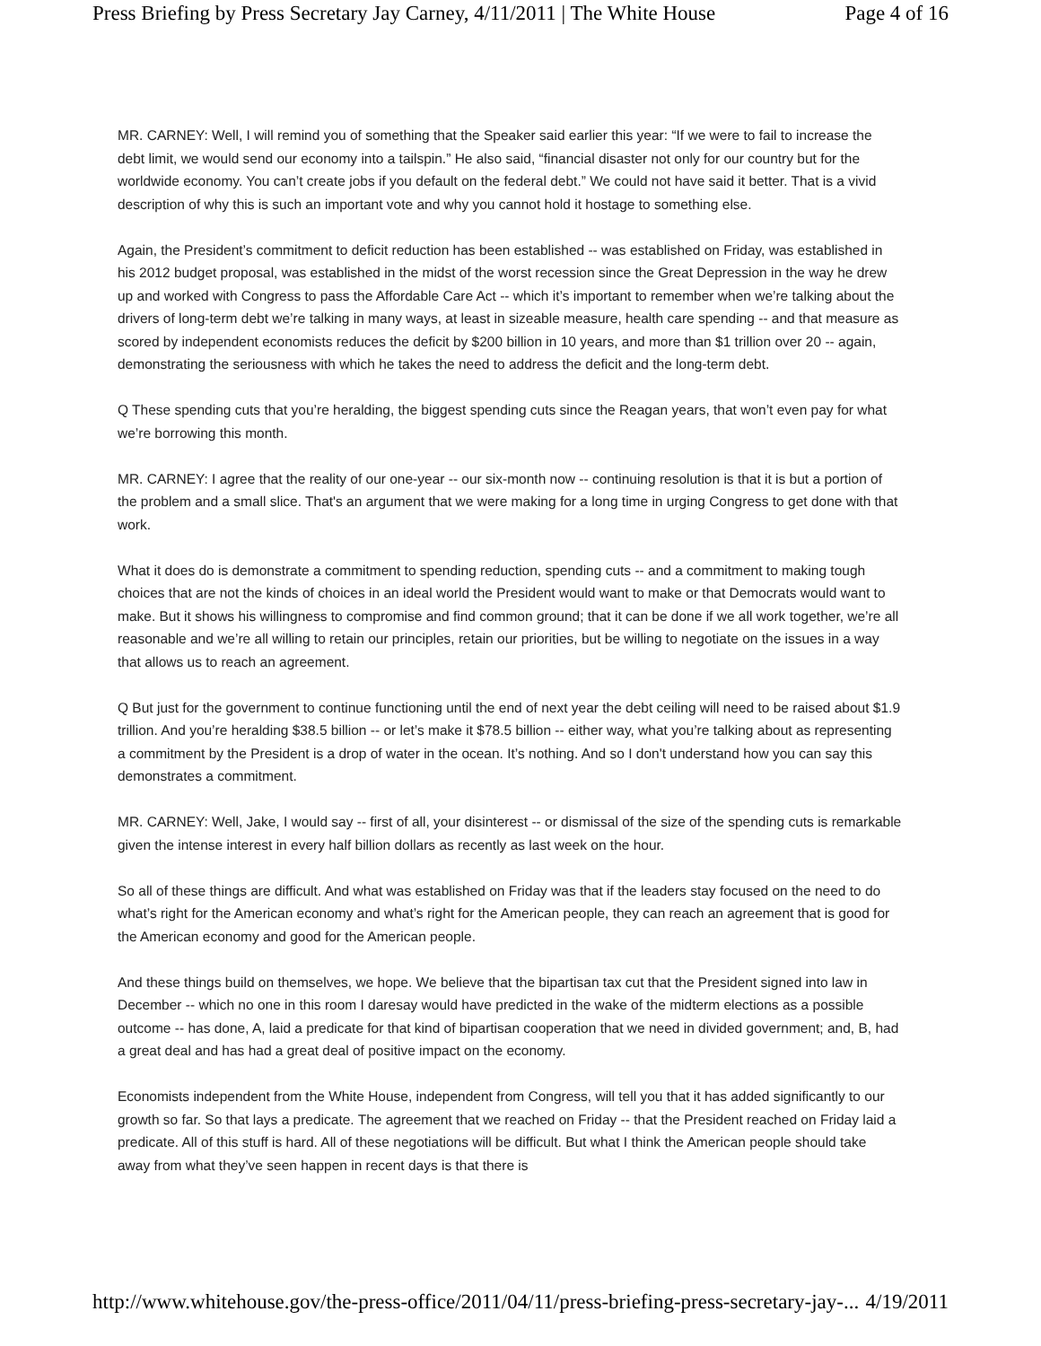Press Briefing by Press Secretary Jay Carney, 4/11/2011 | The White House Page 4 of 16
MR. CARNEY: Well, I will remind you of something that the Speaker said earlier this year: “If we were to fail to increase the debt limit, we would send our economy into a tailspin.” He also said, “financial disaster not only for our country but for the worldwide economy. You can’t create jobs if you default on the federal debt.” We could not have said it better. That is a vivid description of why this is such an important vote and why you cannot hold it hostage to something else.
Again, the President’s commitment to deficit reduction has been established -- was established on Friday, was established in his 2012 budget proposal, was established in the midst of the worst recession since the Great Depression in the way he drew up and worked with Congress to pass the Affordable Care Act -- which it’s important to remember when we’re talking about the drivers of long-term debt we’re talking in many ways, at least in sizeable measure, health care spending -- and that measure as scored by independent economists reduces the deficit by $200 billion in 10 years, and more than $1 trillion over 20 -- again, demonstrating the seriousness with which he takes the need to address the deficit and the long-term debt.
Q These spending cuts that you’re heralding, the biggest spending cuts since the Reagan years, that won’t even pay for what we’re borrowing this month.
MR. CARNEY: I agree that the reality of our one-year -- our six-month now -- continuing resolution is that it is but a portion of the problem and a small slice. That's an argument that we were making for a long time in urging Congress to get done with that work.
What it does do is demonstrate a commitment to spending reduction, spending cuts -- and a commitment to making tough choices that are not the kinds of choices in an ideal world the President would want to make or that Democrats would want to make. But it shows his willingness to compromise and find common ground; that it can be done if we all work together, we’re all reasonable and we’re all willing to retain our principles, retain our priorities, but be willing to negotiate on the issues in a way that allows us to reach an agreement.
Q But just for the government to continue functioning until the end of next year the debt ceiling will need to be raised about $1.9 trillion. And you’re heralding $38.5 billion -- or let’s make it $78.5 billion -- either way, what you’re talking about as representing a commitment by the President is a drop of water in the ocean. It’s nothing. And so I don't understand how you can say this demonstrates a commitment.
MR. CARNEY: Well, Jake, I would say -- first of all, your disinterest -- or dismissal of the size of the spending cuts is remarkable given the intense interest in every half billion dollars as recently as last week on the hour.
So all of these things are difficult. And what was established on Friday was that if the leaders stay focused on the need to do what’s right for the American economy and what’s right for the American people, they can reach an agreement that is good for the American economy and good for the American people.
And these things build on themselves, we hope. We believe that the bipartisan tax cut that the President signed into law in December -- which no one in this room I daresay would have predicted in the wake of the midterm elections as a possible outcome -- has done, A, laid a predicate for that kind of bipartisan cooperation that we need in divided government; and, B, had a great deal and has had a great deal of positive impact on the economy.
Economists independent from the White House, independent from Congress, will tell you that it has added significantly to our growth so far. So that lays a predicate. The agreement that we reached on Friday -- that the President reached on Friday laid a predicate. All of this stuff is hard. All of these negotiations will be difficult. But what I think the American people should take away from what they’ve seen happen in recent days is that there is
http://www.whitehouse.gov/the-press-office/2011/04/11/press-briefing-press-secretary-jay-... 4/19/2011